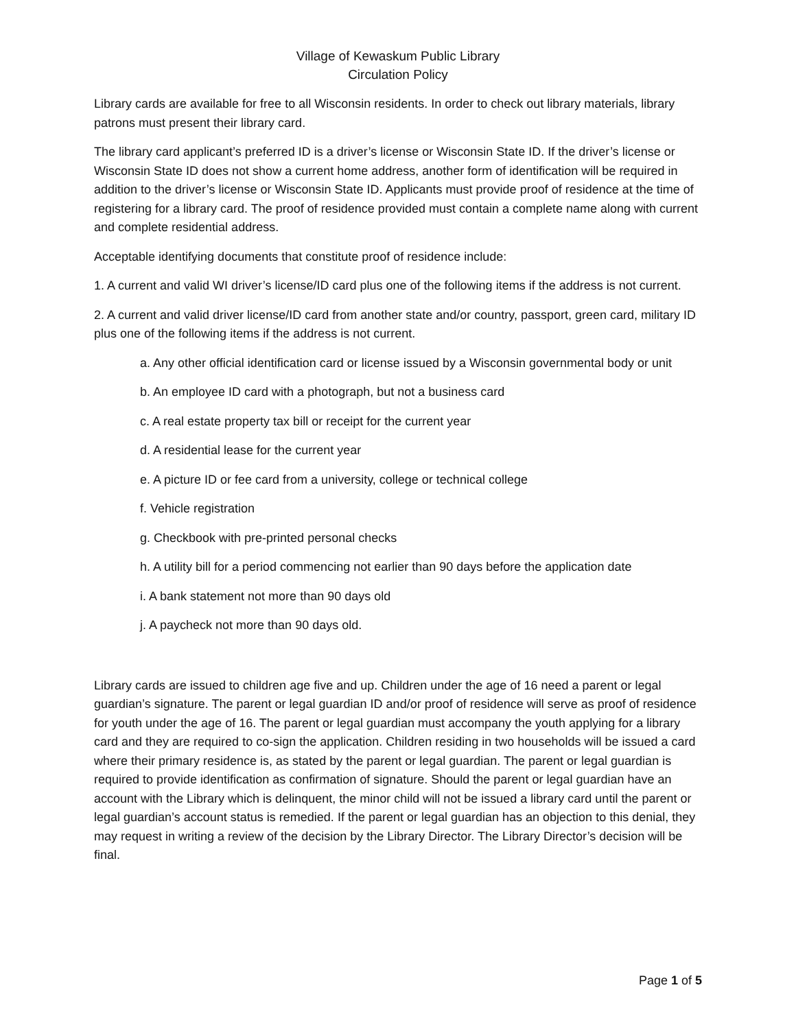Village of Kewaskum Public Library
Circulation Policy
Library cards are available for free to all Wisconsin residents. In order to check out library materials, library patrons must present their library card.
The library card applicant’s preferred ID is a driver’s license or Wisconsin State ID. If the driver’s license or Wisconsin State ID does not show a current home address, another form of identification will be required in addition to the driver’s license or Wisconsin State ID. Applicants must provide proof of residence at the time of registering for a library card. The proof of residence provided must contain a complete name along with current and complete residential address.
Acceptable identifying documents that constitute proof of residence include:
1. A current and valid WI driver’s license/ID card plus one of the following items if the address is not current.
2. A current and valid driver license/ID card from another state and/or country, passport, green card, military ID plus one of the following items if the address is not current.
a. Any other official identification card or license issued by a Wisconsin governmental body or unit
b. An employee ID card with a photograph, but not a business card
c. A real estate property tax bill or receipt for the current year
d. A residential lease for the current year
e. A picture ID or fee card from a university, college or technical college
f. Vehicle registration
g. Checkbook with pre-printed personal checks
h. A utility bill for a period commencing not earlier than 90 days before the application date
i. A bank statement not more than 90 days old
j. A paycheck not more than 90 days old.
Library cards are issued to children age five and up. Children under the age of 16 need a parent or legal guardian’s signature. The parent or legal guardian ID and/or proof of residence will serve as proof of residence for youth under the age of 16. The parent or legal guardian must accompany the youth applying for a library card and they are required to co-sign the application. Children residing in two households will be issued a card where their primary residence is, as stated by the parent or legal guardian. The parent or legal guardian is required to provide identification as confirmation of signature. Should the parent or legal guardian have an account with the Library which is delinquent, the minor child will not be issued a library card until the parent or legal guardian’s account status is remedied. If the parent or legal guardian has an objection to this denial, they may request in writing a review of the decision by the Library Director. The Library Director’s decision will be final.
Page 1 of 5